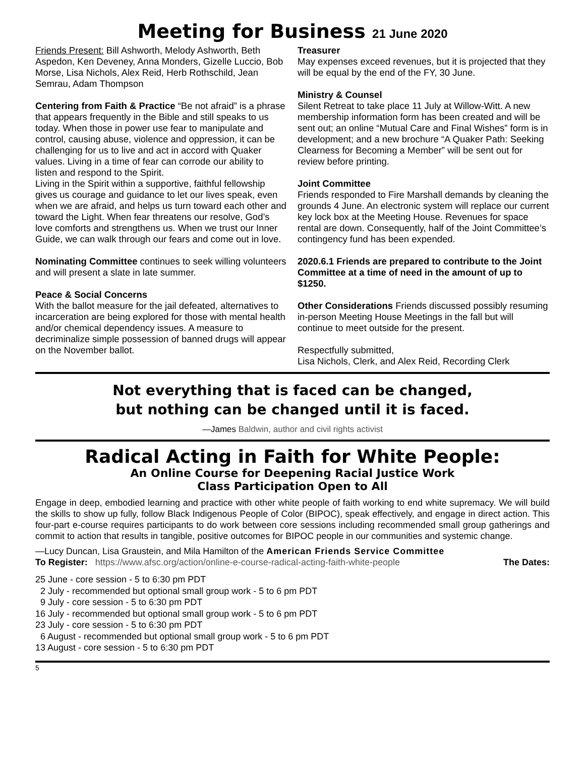Meeting for Business 21 June 2020
Friends Present: Bill Ashworth, Melody Ashworth, Beth Aspedon, Ken Deveney, Anna Monders, Gizelle Luccio, Bob Morse, Lisa Nichols, Alex Reid, Herb Rothschild, Jean Semrau, Adam Thompson
Centering from Faith & Practice “Be not afraid” is a phrase that appears frequently in the Bible and still speaks to us today. When those in power use fear to manipulate and control, causing abuse, violence and oppression, it can be challenging for us to live and act in accord with Quaker values. Living in a time of fear can corrode our ability to listen and respond to the Spirit.
Living in the Spirit within a supportive, faithful fellowship gives us courage and guidance to let our lives speak, even when we are afraid, and helps us turn toward each other and toward the Light. When fear threatens our resolve, God’s love comforts and strengthens us. When we trust our Inner Guide, we can walk through our fears and come out in love.
Nominating Committee continues to seek willing volunteers and will present a slate in late summer.
Peace & Social Concerns
With the ballot measure for the jail defeated, alternatives to incarceration are being explored for those with mental health and/or chemical dependency issues. A measure to decriminalize simple possession of banned drugs will appear on the November ballot.
Treasurer
May expenses exceed revenues, but it is projected that they will be equal by the end of the FY, 30 June.
Ministry & Counsel
Silent Retreat to take place 11 July at Willow-Witt. A new membership information form has been created and will be sent out; an online “Mutual Care and Final Wishes” form is in development; and a new brochure “A Quaker Path: Seeking Clearness for Becoming a Member” will be sent out for review before printing.
Joint Committee
Friends responded to Fire Marshall demands by cleaning the grounds 4 June. An electronic system will replace our current key lock box at the Meeting House. Revenues for space rental are down. Consequently, half of the Joint Committee’s contingency fund has been expended.
2020.6.1 Friends are prepared to contribute to the Joint Committee at a time of need in the amount of up to $1250.
Other Considerations Friends discussed possibly resuming in-person Meeting House Meetings in the fall but will continue to meet outside for the present.
Respectfully submitted,
Lisa Nichols, Clerk, and Alex Reid, Recording Clerk
Not everything that is faced can be changed,
but nothing can be changed until it is faced.
—James Baldwin, author and civil rights activist
Radical Acting in Faith for White People:
An Online Course for Deepening Racial Justice Work
Class Participation Open to All
Engage in deep, embodied learning and practice with other white people of faith working to end white supremacy. We will build the skills to show up fully, follow Black Indigenous People of Color (BIPOC), speak effectively, and engage in direct action. This four-part e-course requires participants to do work between core sessions including recommended small group gatherings and commit to action that results in tangible, positive outcomes for BIPOC people in our communities and systemic change.
—Lucy Duncan, Lisa Graustein, and Mila Hamilton of the American Friends Service Committee
To Register: https://www.afsc.org/action/online-e-course-radical-acting-faith-white-people The Dates:
25 June - core session - 5 to 6:30 pm PDT
2 July - recommended but optional small group work - 5 to 6 pm PDT
9 July - core session - 5 to 6:30 pm PDT
16 July - recommended but optional small group work - 5 to 6 pm PDT
23 July - core session - 5 to 6:30 pm PDT
6 August - recommended but optional small group work - 5 to 6 pm PDT
13 August - core session - 5 to 6:30 pm PDT
5